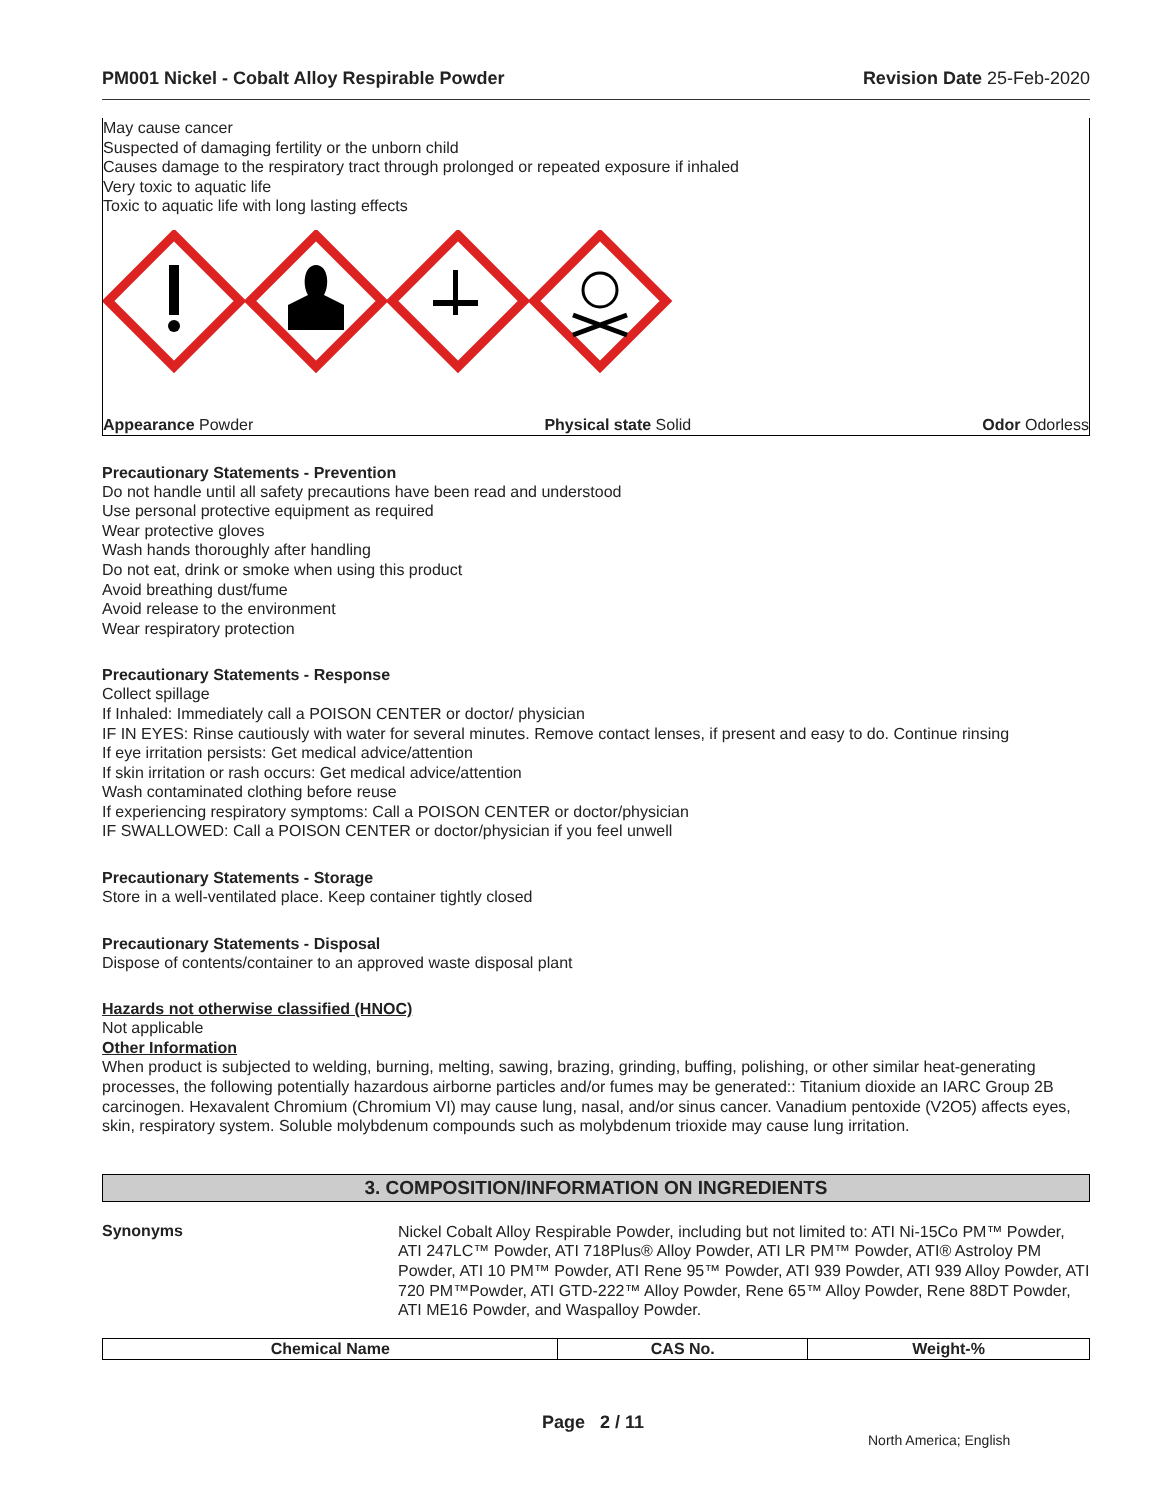PM001 Nickel - Cobalt Alloy Respirable Powder Revision Date 25-Feb-2020
May cause cancer
Suspected of damaging fertility or the unborn child
Causes damage to the respiratory tract through prolonged or repeated exposure if inhaled
Very toxic to aquatic life
Toxic to aquatic life with long lasting effects
Appearance Powder Physical state Solid Odor Odorless
Precautionary Statements - Prevention
Do not handle until all safety precautions have been read and understood
Use personal protective equipment as required
Wear protective gloves
Wash hands thoroughly after handling
Do not eat, drink or smoke when using this product
Avoid breathing dust/fume
Avoid release to the environment
Wear respiratory protection
Precautionary Statements - Response
Collect spillage
If Inhaled: Immediately call a POISON CENTER or doctor/ physician
IF IN EYES: Rinse cautiously with water for several minutes. Remove contact lenses, if present and easy to do. Continue rinsing
If eye irritation persists: Get medical advice/attention
If skin irritation or rash occurs: Get medical advice/attention
Wash contaminated clothing before reuse
If experiencing respiratory symptoms: Call a POISON CENTER or doctor/physician
IF SWALLOWED: Call a POISON CENTER or doctor/physician if you feel unwell
Precautionary Statements - Storage
Store in a well-ventilated place. Keep container tightly closed
Precautionary Statements - Disposal
Dispose of contents/container to an approved waste disposal plant
Hazards not otherwise classified (HNOC)
Not applicable
Other Information
When product is subjected to welding, burning, melting, sawing, brazing, grinding, buffing, polishing, or other similar heat-generating processes, the following potentially hazardous airborne particles and/or fumes may be generated:: Titanium dioxide an IARC Group 2B carcinogen. Hexavalent Chromium (Chromium VI) may cause lung, nasal, and/or sinus cancer. Vanadium pentoxide (V2O5) affects eyes, skin, respiratory system. Soluble molybdenum compounds such as molybdenum trioxide may cause lung irritation.
3. COMPOSITION/INFORMATION ON INGREDIENTS
Synonyms
Nickel Cobalt Alloy Respirable Powder, including but not limited to: ATI Ni-15Co PM™ Powder, ATI 247LC™ Powder, ATI 718Plus® Alloy Powder, ATI LR PM™ Powder, ATI® Astroloy PM Powder, ATI 10 PM™ Powder, ATI Rene 95™ Powder, ATI 939 Powder, ATI 939 Alloy Powder, ATI 720 PM™Powder, ATI GTD-222™ Alloy Powder, Rene 65™ Alloy Powder, Rene 88DT Powder, ATI ME16 Powder, and Waspalloy Powder.
| Chemical Name | CAS No. | Weight-% |
| --- | --- | --- |
Page 2 / 11
North America; English